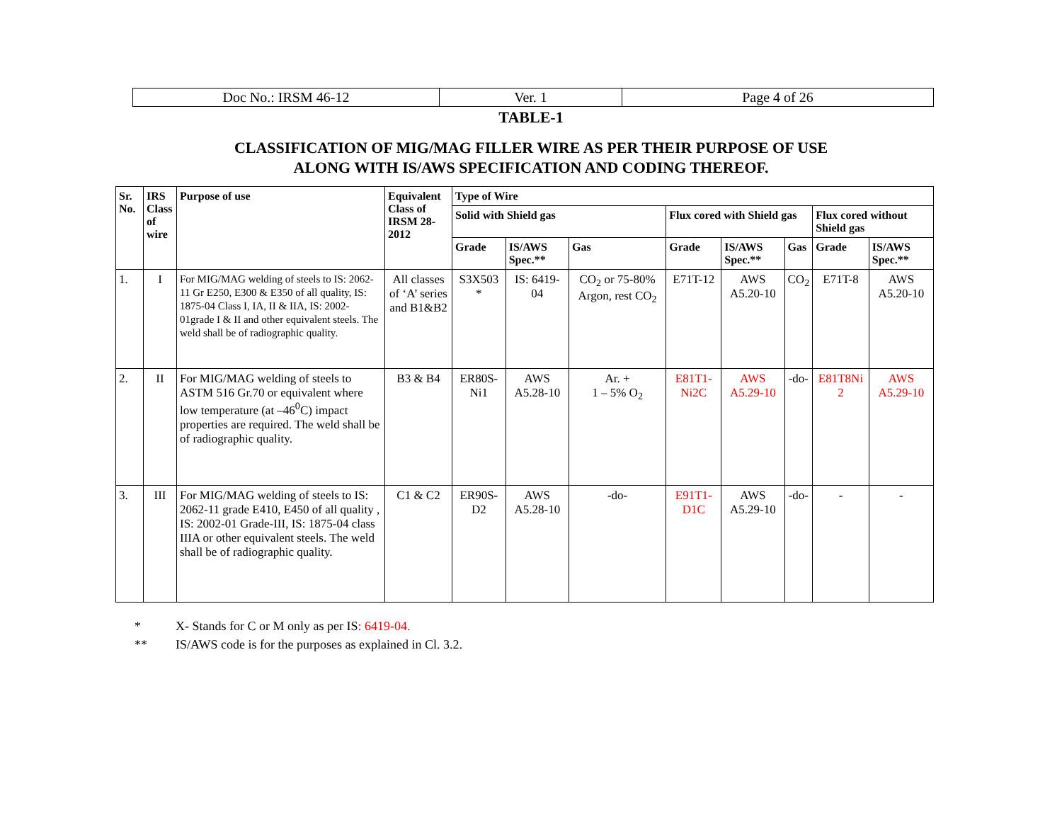| Doc No.: IRSM 46-12 | Ver. 1 | Page 4 of 26 |
TABLE-1
CLASSIFICATION OF MIG/MAG FILLER WIRE AS PER THEIR PURPOSE OF USE
ALONG WITH IS/AWS SPECIFICATION AND CODING THEREOF.
| Sr. No. | IRS Class of wire | Purpose of use | Equivalent Class of IRSM 28-2012 | Type of Wire | | | | | | | |
| --- | --- | --- | --- | --- | --- | --- | --- | --- | --- | --- | --- |
| | | | | Solid with Shield gas | | | Flux cored with Shield gas | | | Flux cored without Shield gas | |
| | | | | Grade | IS/AWS Spec.** | Gas | Grade | IS/AWS Spec.** | Gas | Grade | IS/AWS Spec.** |
| 1. | I | For MIG/MAG welding of steels to IS: 2062-11 Gr E250, E300 & E350 of all quality, IS: 1875-04 Class I, IA, II & IIA, IS: 2002-01grade I & II and other equivalent steels. The weld shall be of radiographic quality. | All classes of ‘A’ series and B1&B2 | S3X503 * | IS: 6419-04 | CO<sub>2</sub> or 75-80% Argon, rest CO<sub>2</sub> | E71T-12 | AWS A5.20-10 | CO<sub>2</sub> | E71T-8 | AWS A5.20-10 |
| 2. | II | For MIG/MAG welding of steels to ASTM 516 Gr.70 or equivalent where low temperature (at –46<sup>0</sup>C) impact properties are required. The weld shall be of radiographic quality. | B3 & B4 | ER80S-Ni1 | AWS A5.28-10 | Ar. + 1 – 5% O<sub>2</sub> | E81T1-Ni2C | AWS A5.29-10 | -do- | E81T8Ni 2 | AWS A5.29-10 |
| 3. | III | For MIG/MAG welding of steels to IS: 2062-11 grade E410, E450 of all quality , IS: 2002-01 Grade-III, IS: 1875-04 class IIIA or other equivalent steels. The weld shall be of radiographic quality. | C1 & C2 | ER90S-D2 | AWS A5.28-10 | -do- | E91T1-D1C | AWS A5.29-10 | -do- | - | - |
* X- Stands for C or M only as per IS: 6419-04.
** IS/AWS code is for the purposes as explained in Cl. 3.2.